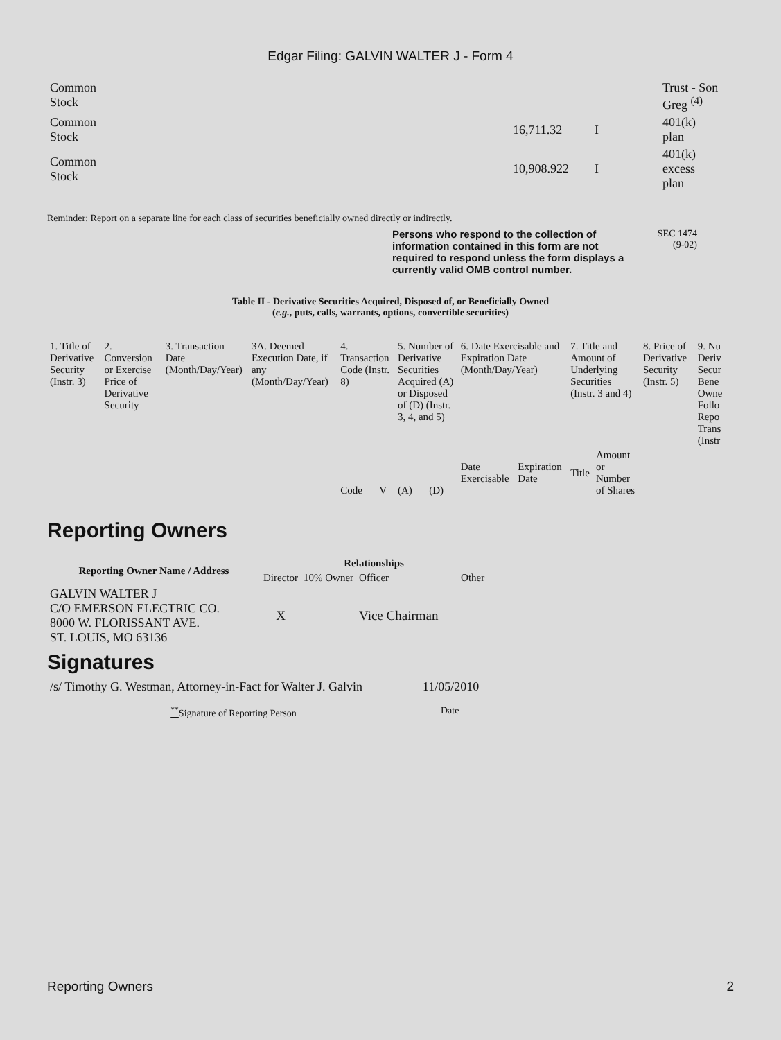Edgar Filing: GALVIN WALTER J - Form 4
| Common Stock | | | Trust - Son Greg <sup>(4)</sup> |
| Common Stock | 16,711.32 | I | 401(k) plan |
| Common Stock | 10,908.922 | I | 401(k) excess plan |
Reminder: Report on a separate line for each class of securities beneficially owned directly or indirectly.
Persons who respond to the collection of information contained in this form are not required to respond unless the form displays a currently valid OMB control number.
SEC 1474
(9-02)
Table II - Derivative Securities Acquired, Disposed of, or Beneficially Owned
(e.g., puts, calls, warrants, options, convertible securities)
| 1. Title of Derivative Security (Instr. 3) | 2. Conversion or Exercise Price of Derivative Security | 3. Transaction Date (Month/Day/Year) | 3A. Deemed Execution Date, if any (Month/Day/Year) | 4. Transaction Code (Instr. 8) | | 5. Number of Derivative Securities Acquired (A) or Disposed of (D) (Instr. 3, 4, and 5) | | 6. Date Exercisable and Expiration Date (Month/Day/Year) | | 7. Title and Amount of Underlying Securities (Instr. 3 and 4) | | 8. Price of Derivative Security (Instr. 5) | 9. Nu Deriv Secur Bene Owne Follo Repo Trans (Instr |
| | | | | Code | V | (A) | (D) | Date Exercisable | Expiration Date | Title | Amount or Number of Shares | | |
Reporting Owners
| Reporting Owner Name / Address | Relationships | | | |
| --- | --- | --- | --- | --- |
| | Director | 10% Owner | Officer | Other |
| GALVIN WALTER J C/O EMERSON ELECTRIC CO. 8000 W. FLORISSANT AVE. ST. LOUIS, MO 63136 | X | | Vice Chairman | |
Signatures
| /s/ Timothy G. Westman, Attorney-in-Fact for Walter J. Galvin | 11/05/2010 |
| <sup>**</sup> Signature of Reporting Person | Date |
Reporting Owners 2